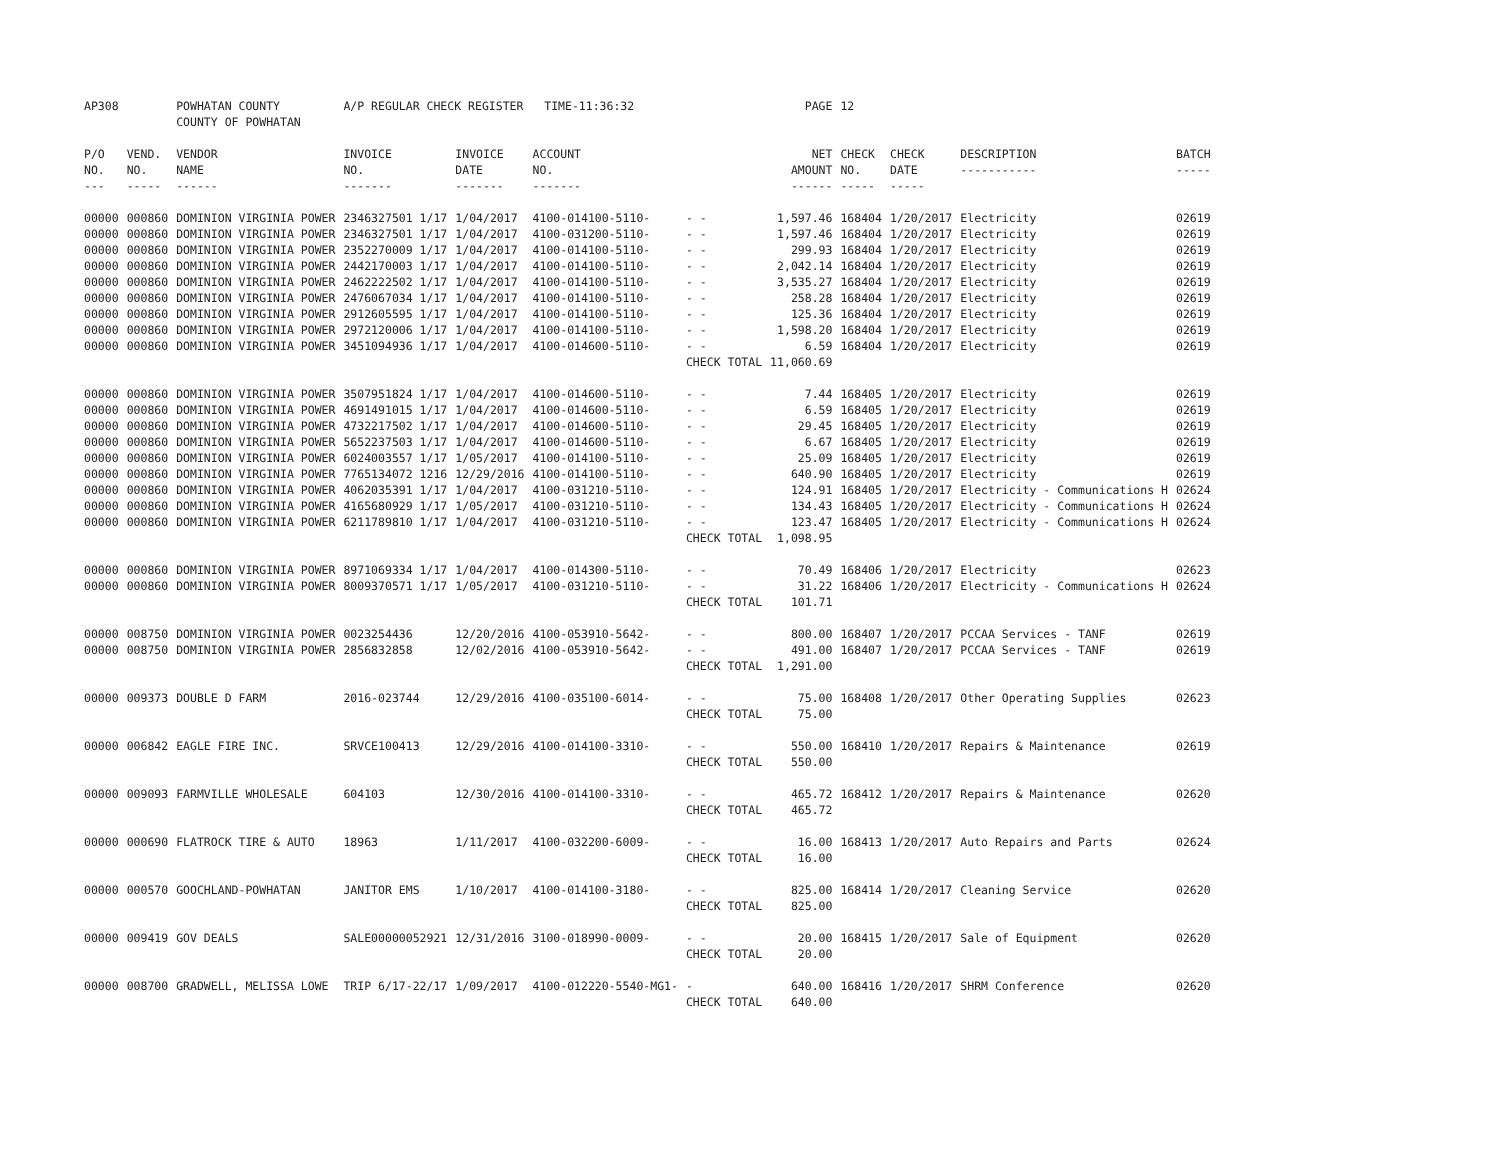| AP308 | | POWHATAN COUNTY COUNTY OF POWHATAN | A/P REGULAR CHECK REGISTER TIME-11:36:32 | | | | PAGE | 12 | | | |
| P/O NO. --- | VEND. NO. ----- | VENDOR NAME ------ | INVOICE NO. ------- | INVOICE DATE ------- | ACCOUNT NO. ------- | | NET AMOUNT ------ | CHECK NO. ----- | CHECK DATE ----- | DESCRIPTION ----------- | BATCH ----- |
| 00000 | 000860 | DOMINION VIRGINIA POWER | 2346327501 1/17 | 1/04/2017 | 4100-014100-5110- | - - | 1,597.46 | 168404 | 1/20/2017 | Electricity | 02619 |
| 00000 | 000860 | DOMINION VIRGINIA POWER | 2346327501 1/17 | 1/04/2017 | 4100-031200-5110- | - - | 1,597.46 | 168404 | 1/20/2017 | Electricity | 02619 |
| 00000 | 000860 | DOMINION VIRGINIA POWER | 2352270009 1/17 | 1/04/2017 | 4100-014100-5110- | - - | 299.93 | 168404 | 1/20/2017 | Electricity | 02619 |
| 00000 | 000860 | DOMINION VIRGINIA POWER | 2442170003 1/17 | 1/04/2017 | 4100-014100-5110- | - - | 2,042.14 | 168404 | 1/20/2017 | Electricity | 02619 |
| 00000 | 000860 | DOMINION VIRGINIA POWER | 2462222502 1/17 | 1/04/2017 | 4100-014100-5110- | - - | 3,535.27 | 168404 | 1/20/2017 | Electricity | 02619 |
| 00000 | 000860 | DOMINION VIRGINIA POWER | 2476067034 1/17 | 1/04/2017 | 4100-014100-5110- | - - | 258.28 | 168404 | 1/20/2017 | Electricity | 02619 |
| 00000 | 000860 | DOMINION VIRGINIA POWER | 2912605595 1/17 | 1/04/2017 | 4100-014100-5110- | - - | 125.36 | 168404 | 1/20/2017 | Electricity | 02619 |
| 00000 | 000860 | DOMINION VIRGINIA POWER | 2972120006 1/17 | 1/04/2017 | 4100-014100-5110- | - - | 1,598.20 | 168404 | 1/20/2017 | Electricity | 02619 |
| 00000 | 000860 | DOMINION VIRGINIA POWER | 3451094936 1/17 | 1/04/2017 | 4100-014600-5110- | - - | 6.59 | 168404 | 1/20/2017 | Electricity | 02619 |
| | | | | | | CHECK TOTAL | 11,060.69 | | | | |
| 00000 | 000860 | DOMINION VIRGINIA POWER | 3507951824 1/17 | 1/04/2017 | 4100-014600-5110- | - - | 7.44 | 168405 | 1/20/2017 | Electricity | 02619 |
| 00000 | 000860 | DOMINION VIRGINIA POWER | 4691491015 1/17 | 1/04/2017 | 4100-014600-5110- | - - | 6.59 | 168405 | 1/20/2017 | Electricity | 02619 |
| 00000 | 000860 | DOMINION VIRGINIA POWER | 4732217502 1/17 | 1/04/2017 | 4100-014600-5110- | - - | 29.45 | 168405 | 1/20/2017 | Electricity | 02619 |
| 00000 | 000860 | DOMINION VIRGINIA POWER | 5652237503 1/17 | 1/04/2017 | 4100-014600-5110- | - - | 6.67 | 168405 | 1/20/2017 | Electricity | 02619 |
| 00000 | 000860 | DOMINION VIRGINIA POWER | 6024003557 1/17 | 1/05/2017 | 4100-014100-5110- | - - | 25.09 | 168405 | 1/20/2017 | Electricity | 02619 |
| 00000 | 000860 | DOMINION VIRGINIA POWER | 7765134072 1216 | 12/29/2016 | 4100-014100-5110- | - - | 640.90 | 168405 | 1/20/2017 | Electricity | 02619 |
| 00000 | 000860 | DOMINION VIRGINIA POWER | 4062035391 1/17 | 1/04/2017 | 4100-031210-5110- | - - | 124.91 | 168405 | 1/20/2017 | Electricity - Communications H | 02624 |
| 00000 | 000860 | DOMINION VIRGINIA POWER | 4165680929 1/17 | 1/05/2017 | 4100-031210-5110- | - - | 134.43 | 168405 | 1/20/2017 | Electricity - Communications H | 02624 |
| 00000 | 000860 | DOMINION VIRGINIA POWER | 6211789810 1/17 | 1/04/2017 | 4100-031210-5110- | - - | 123.47 | 168405 | 1/20/2017 | Electricity - Communications H | 02624 |
| | | | | | | CHECK TOTAL | 1,098.95 | | | | |
| 00000 | 000860 | DOMINION VIRGINIA POWER | 8971069334 1/17 | 1/04/2017 | 4100-014300-5110- | - - | 70.49 | 168406 | 1/20/2017 | Electricity | 02623 |
| 00000 | 000860 | DOMINION VIRGINIA POWER | 8009370571 1/17 | 1/05/2017 | 4100-031210-5110- | - - | 31.22 | 168406 | 1/20/2017 | Electricity - Communications H | 02624 |
| | | | | | | CHECK TOTAL | 101.71 | | | | |
| 00000 | 008750 | DOMINION VIRGINIA POWER | 0023254436 | 12/20/2016 | 4100-053910-5642- | - - | 800.00 | 168407 | 1/20/2017 | PCCAA Services - TANF | 02619 |
| 00000 | 008750 | DOMINION VIRGINIA POWER | 2856832858 | 12/02/2016 | 4100-053910-5642- | - - | 491.00 | 168407 | 1/20/2017 | PCCAA Services - TANF | 02619 |
| | | | | | | CHECK TOTAL | 1,291.00 | | | | |
| 00000 | 009373 | DOUBLE D FARM | 2016-023744 | 12/29/2016 | 4100-035100-6014- | - - | 75.00 | 168408 | 1/20/2017 | Other Operating Supplies | 02623 |
| | | | | | | CHECK TOTAL | 75.00 | | | | |
| 00000 | 006842 | EAGLE FIRE INC. | SRVCE100413 | 12/29/2016 | 4100-014100-3310- | - - | 550.00 | 168410 | 1/20/2017 | Repairs & Maintenance | 02619 |
| | | | | | | CHECK TOTAL | 550.00 | | | | |
| 00000 | 009093 | FARMVILLE WHOLESALE | 604103 | 12/30/2016 | 4100-014100-3310- | - - | 465.72 | 168412 | 1/20/2017 | Repairs & Maintenance | 02620 |
| | | | | | | CHECK TOTAL | 465.72 | | | | |
| 00000 | 000690 | FLATROCK TIRE & AUTO | 18963 | 1/11/2017 | 4100-032200-6009- | - - | 16.00 | 168413 | 1/20/2017 | Auto Repairs and Parts | 02624 |
| | | | | | | CHECK TOTAL | 16.00 | | | | |
| 00000 | 000570 | GOOCHLAND-POWHATAN | JANITOR EMS | 1/10/2017 | 4100-014100-3180- | - - | 825.00 | 168414 | 1/20/2017 | Cleaning Service | 02620 |
| | | | | | | CHECK TOTAL | 825.00 | | | | |
| 00000 | 009419 | GOV DEALS | SALE00000052921 | 12/31/2016 | 3100-018990-0009- | - - | 20.00 | 168415 | 1/20/2017 | Sale of Equipment | 02620 |
| | | | | | | CHECK TOTAL | 20.00 | | | | |
| 00000 | 008700 | GRADWELL, MELISSA LOWE | TRIP 6/17-22/17 | 1/09/2017 | 4100-012220-5540-MG1- | - | 640.00 | 168416 | 1/20/2017 | SHRM Conference | 02620 |
| | | | | | | CHECK TOTAL | 640.00 | | | | |